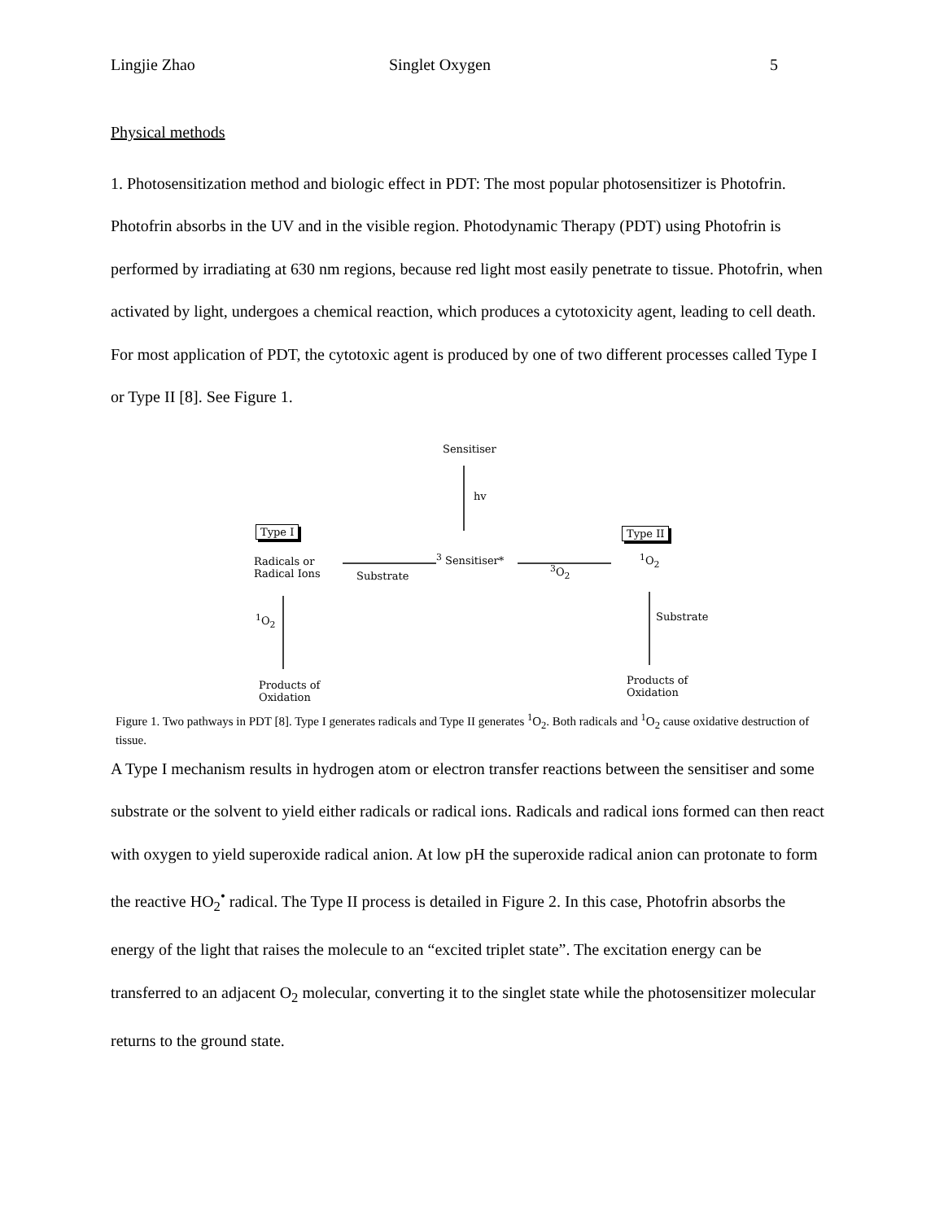Lingjie Zhao Singlet Oxygen 5
Physical methods
1. Photosensitization method and biologic effect in PDT: The most popular photosensitizer is Photofrin. Photofrin absorbs in the UV and in the visible region. Photodynamic Therapy (PDT) using Photofrin is performed by irradiating at 630 nm regions, because red light most easily penetrate to tissue. Photofrin, when activated by light, undergoes a chemical reaction, which produces a cytotoxicity agent, leading to cell death. For most application of PDT, the cytotoxic agent is produced by one of two different processes called Type I or Type II [8]. See Figure 1.
Sensitiser
hv
Type I Type II
Radicals or
Radical Ions
Substrate
<sup>3</sup> Sensitiser*
<sup>3</sup> O<sub>2</sub>
<sup>1</sup> O<sub>2</sub>
<sup>1</sup> O<sub>2</sub> Substrate
Products of
Oxidation
Products of
Oxidation
Figure 1. Two pathways in PDT [8]. Type I generates radicals and Type II generates <sup>1</sup>O<sub>2</sub>. Both radicals and <sup>1</sup>O<sub>2</sub> cause oxidative destruction of tissue.
A Type I mechanism results in hydrogen atom or electron transfer reactions between the sensitiser and some substrate or the solvent to yield either radicals or radical ions. Radicals and radical ions formed can then react with oxygen to yield superoxide radical anion. At low pH the superoxide radical anion can protonate to form the reactive HO<sub>2</sub><sup>•</sup> radical. The Type II process is detailed in Figure 2. In this case, Photofrin absorbs the energy of the light that raises the molecule to an “excited triplet state”. The excitation energy can be transferred to an adjacent O<sub>2</sub> molecular, converting it to the singlet state while the photosensitizer molecular returns to the ground state.